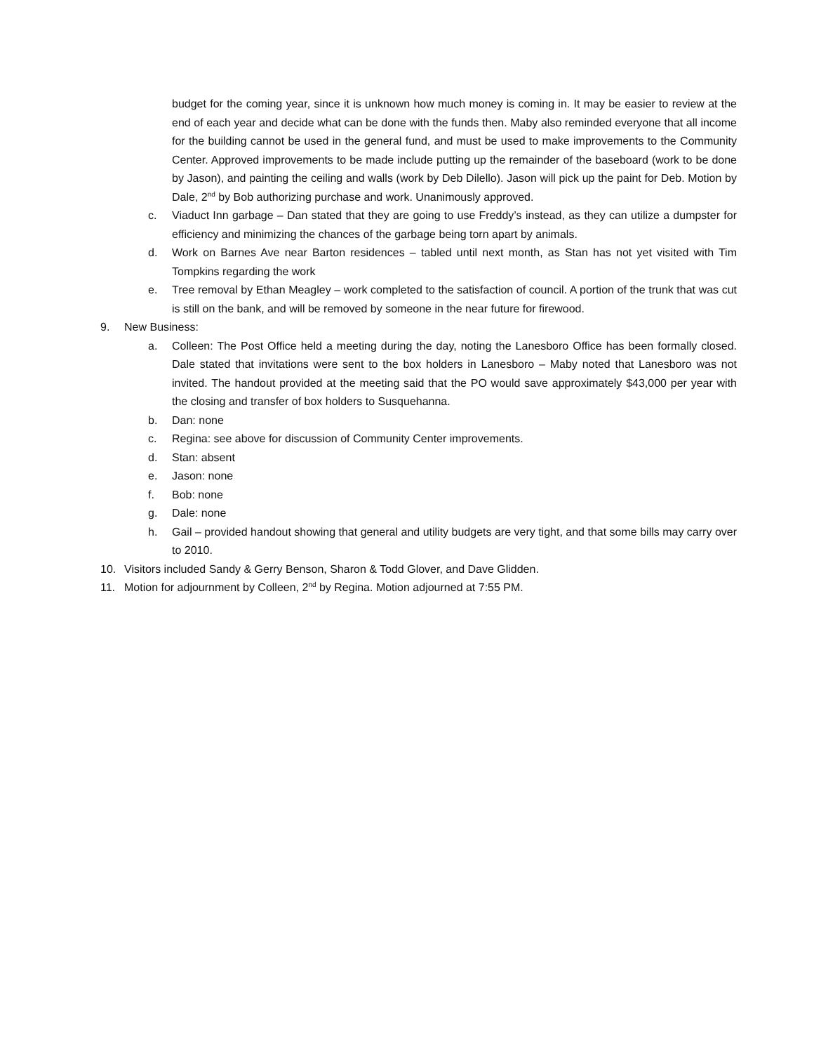budget for the coming year, since it is unknown how much money is coming in. It may be easier to review at the end of each year and decide what can be done with the funds then. Maby also reminded everyone that all income for the building cannot be used in the general fund, and must be used to make improvements to the Community Center. Approved improvements to be made include putting up the remainder of the baseboard (work to be done by Jason), and painting the ceiling and walls (work by Deb Dilello). Jason will pick up the paint for Deb. Motion by Dale, 2<sup>nd</sup> by Bob authorizing purchase and work. Unanimously approved.
c. Viaduct Inn garbage – Dan stated that they are going to use Freddy’s instead, as they can utilize a dumpster for efficiency and minimizing the chances of the garbage being torn apart by animals.
d. Work on Barnes Ave near Barton residences – tabled until next month, as Stan has not yet visited with Tim Tompkins regarding the work
e. Tree removal by Ethan Meagley – work completed to the satisfaction of council. A portion of the trunk that was cut is still on the bank, and will be removed by someone in the near future for firewood.
9. New Business:
a. Colleen: The Post Office held a meeting during the day, noting the Lanesboro Office has been formally closed. Dale stated that invitations were sent to the box holders in Lanesboro – Maby noted that Lanesboro was not invited. The handout provided at the meeting said that the PO would save approximately $43,000 per year with the closing and transfer of box holders to Susquehanna.
b. Dan: none
c. Regina: see above for discussion of Community Center improvements.
d. Stan: absent
e. Jason: none
f. Bob: none
g. Dale: none
h. Gail – provided handout showing that general and utility budgets are very tight, and that some bills may carry over to 2010.
10. Visitors included Sandy & Gerry Benson, Sharon & Todd Glover, and Dave Glidden.
11. Motion for adjournment by Colleen, 2<sup>nd</sup> by Regina. Motion adjourned at 7:55 PM.